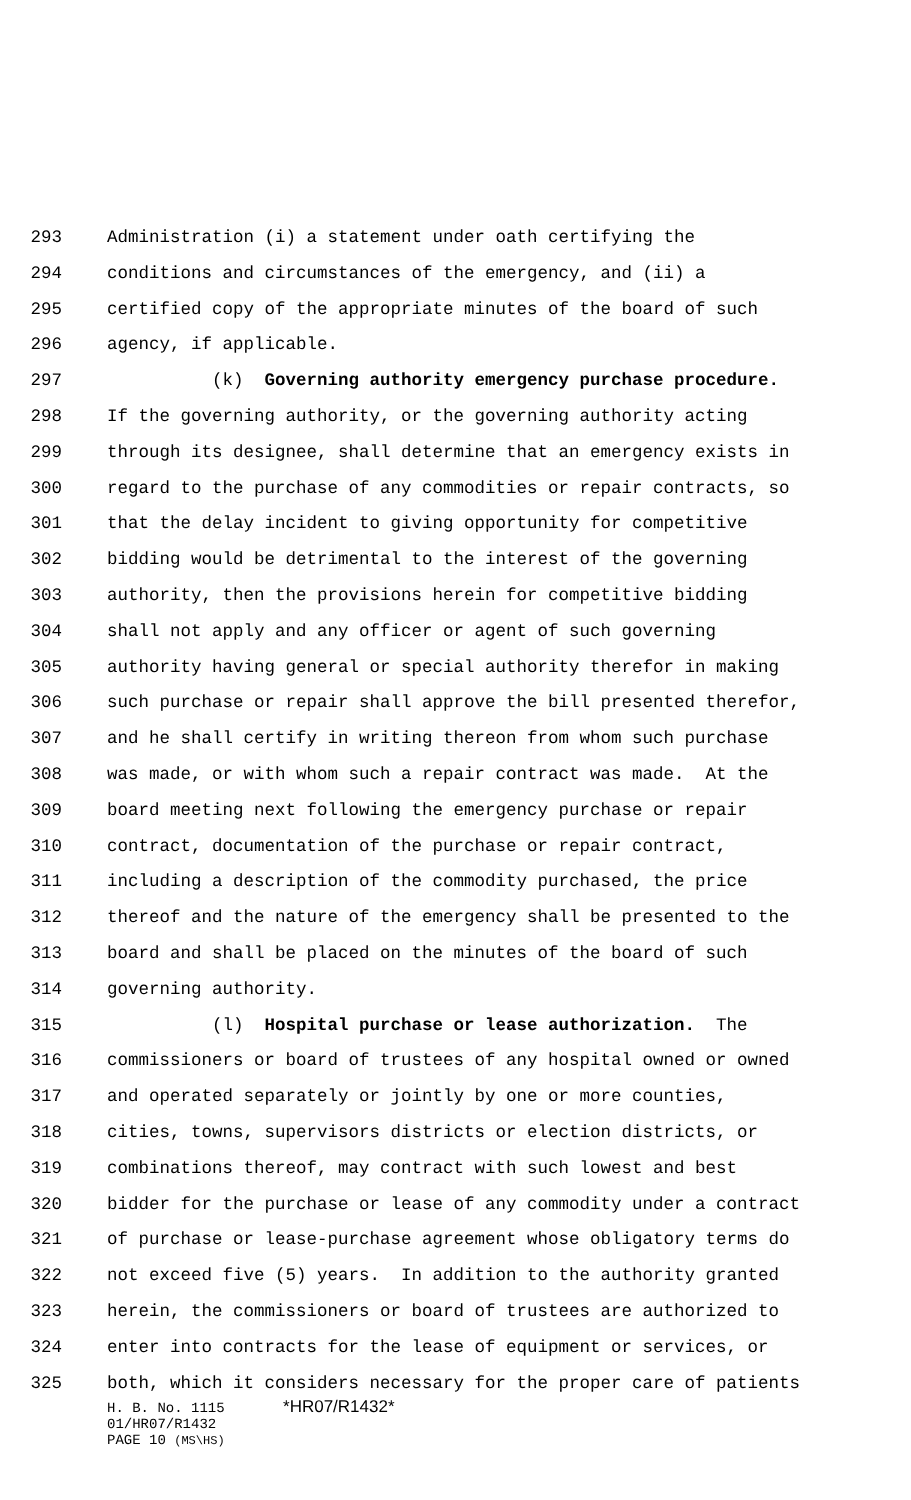293 Administration (i) a statement under oath certifying the
294 conditions and circumstances of the emergency, and (ii) a
295 certified copy of the appropriate minutes of the board of such
296 agency, if applicable.
297 (k) Governing authority emergency purchase procedure.
298 If the governing authority, or the governing authority acting
299 through its designee, shall determine that an emergency exists in
300 regard to the purchase of any commodities or repair contracts, so
301 that the delay incident to giving opportunity for competitive
302 bidding would be detrimental to the interest of the governing
303 authority, then the provisions herein for competitive bidding
304 shall not apply and any officer or agent of such governing
305 authority having general or special authority therefor in making
306 such purchase or repair shall approve the bill presented therefor,
307 and he shall certify in writing thereon from whom such purchase
308 was made, or with whom such a repair contract was made. At the
309 board meeting next following the emergency purchase or repair
310 contract, documentation of the purchase or repair contract,
311 including a description of the commodity purchased, the price
312 thereof and the nature of the emergency shall be presented to the
313 board and shall be placed on the minutes of the board of such
314 governing authority.
315 (l) Hospital purchase or lease authorization. The
316 commissioners or board of trustees of any hospital owned or owned
317 and operated separately or jointly by one or more counties,
318 cities, towns, supervisors districts or election districts, or
319 combinations thereof, may contract with such lowest and best
320 bidder for the purchase or lease of any commodity under a contract
321 of purchase or lease-purchase agreement whose obligatory terms do
322 not exceed five (5) years. In addition to the authority granted
323 herein, the commissioners or board of trustees are authorized to
324 enter into contracts for the lease of equipment or services, or
325 both, which it considers necessary for the proper care of patients
H. B. No. 1115 *HR07/R1432*
01/HR07/R1432
PAGE 10 (MS\HS)